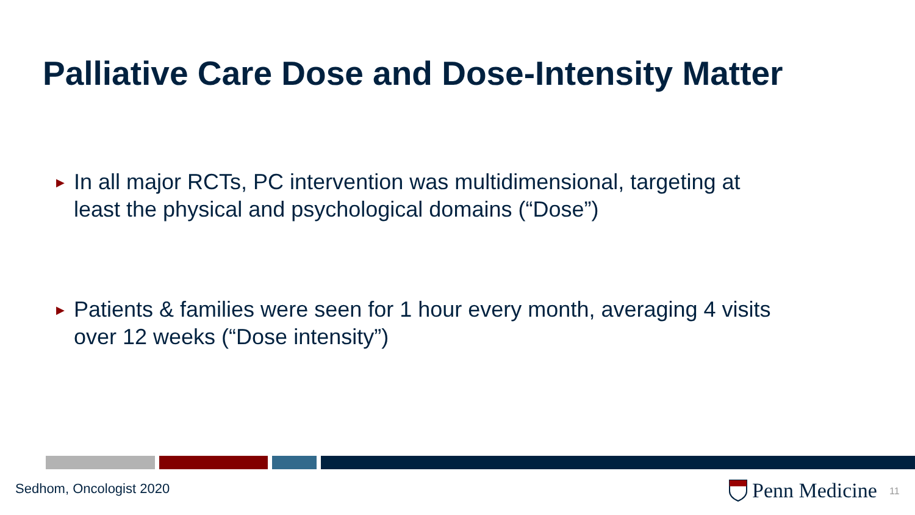Palliative Care Dose and Dose-Intensity Matter
▶
In all major RCTs, PC intervention was multidimensional, targeting at least the physical and psychological domains (“Dose”)
▶
Patients & families were seen for 1 hour every month, averaging 4 visits over 12 weeks (“Dose intensity”)
Sedhom, Oncologist 2020 Penn Medicine 11